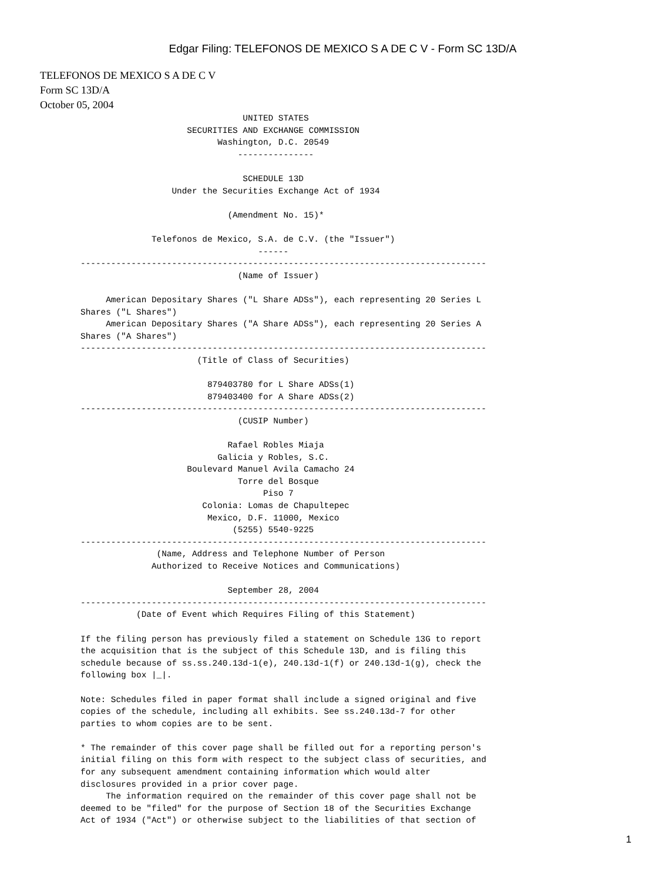Edgar Filing: TELEFONOS DE MEXICO S A DE C V - Form SC 13D/A
TELEFONOS DE MEXICO S A DE C V
Form SC 13D/A
October 05, 2004
                                UNITED STATES
                     SECURITIES AND EXCHANGE COMMISSION
                           Washington, D.C. 20549
                               ---------------

                                SCHEDULE 13D
                  Under the Securities Exchange Act of 1934

                             (Amendment No. 15)*

              Telefonos de Mexico, S.A. de C.V. (the "Issuer")
                                   ------
--------------------------------------------------------------------------------
                               (Name of Issuer)

     American Depositary Shares ("L Share ADSs"), each representing 20 Series L
Shares ("L Shares")
     American Depositary Shares ("A Share ADSs"), each representing 20 Series A
Shares ("A Shares")
--------------------------------------------------------------------------------
                       (Title of Class of Securities)

                         879403780 for L Share ADSs(1)
                         879403400 for A Share ADSs(2)
--------------------------------------------------------------------------------
                               (CUSIP Number)

                             Rafael Robles Miaja
                           Galicia y Robles, S.C.
                     Boulevard Manuel Avila Camacho 24
                               Torre del Bosque
                                    Piso 7
                        Colonia: Lomas de Chapultepec
                         Mexico, D.F. 11000, Mexico
                              (5255) 5540-9225
--------------------------------------------------------------------------------
               (Name, Address and Telephone Number of Person
              Authorized to Receive Notices and Communications)

                             September 28, 2004
--------------------------------------------------------------------------------
           (Date of Event which Requires Filing of this Statement)

If the filing person has previously filed a statement on Schedule 13G to report
the acquisition that is the subject of this Schedule 13D, and is filing this
schedule because of ss.ss.240.13d-1(e), 240.13d-1(f) or 240.13d-1(g), check the
following box |_|.

Note: Schedules filed in paper format shall include a signed original and five
copies of the schedule, including all exhibits. See ss.240.13d-7 for other
parties to whom copies are to be sent.

* The remainder of this cover page shall be filled out for a reporting person's
initial filing on this form with respect to the subject class of securities, and
for any subsequent amendment containing information which would alter
disclosures provided in a prior cover page.
     The information required on the remainder of this cover page shall not be
deemed to be "filed" for the purpose of Section 18 of the Securities Exchange
Act of 1934 ("Act") or otherwise subject to the liabilities of that section of
1